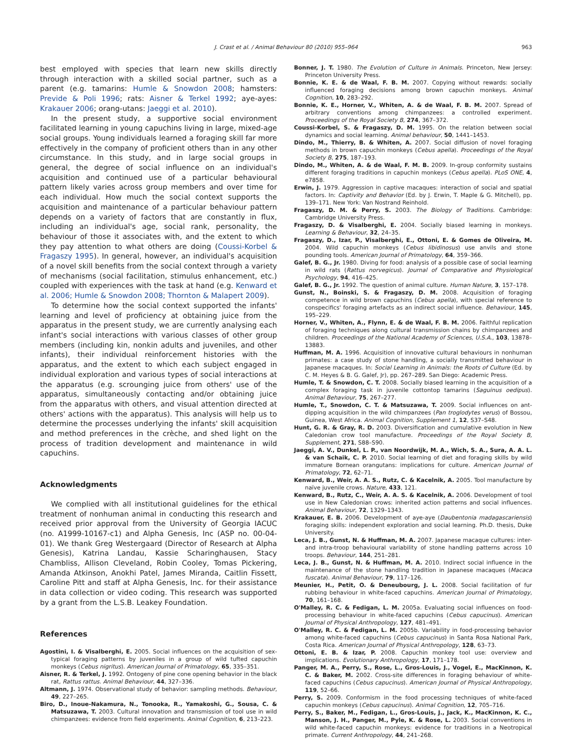J. Crast et al. / Animal Behaviour 80 (2010) 955–964 963
best employed with species that learn new skills directly through interaction with a skilled social partner, such as a parent (e.g. tamarins: Humle & Snowdon 2008; hamsters: Previde & Poli 1996; rats: Aisner & Terkel 1992; aye-ayes: Krakauer 2006; orang-utans: Jaeggi et al. 2010).
In the present study, a supportive social environment facilitated learning in young capuchins living in large, mixed-age social groups. Young individuals learned a foraging skill far more effectively in the company of proficient others than in any other circumstance. In this study, and in large social groups in general, the degree of social influence on an individual's acquisition and continued use of a particular behavioural pattern likely varies across group members and over time for each individual. How much the social context supports the acquisition and maintenance of a particular behaviour pattern depends on a variety of factors that are constantly in flux, including an individual's age, social rank, personality, the behaviour of those it associates with, and the extent to which they pay attention to what others are doing (Coussi-Korbel & Fragaszy 1995). In general, however, an individual's acquisition of a novel skill benefits from the social context through a variety of mechanisms (social facilitation, stimulus enhancement, etc.) coupled with experiences with the task at hand (e.g. Kenward et al. 2006; Humle & Snowdon 2008; Thornton & Malapert 2009).
To determine how the social context supported the infants' learning and level of proficiency at obtaining juice from the apparatus in the present study, we are currently analysing each infant's social interactions with various classes of other group members (including kin, nonkin adults and juveniles, and other infants), their individual reinforcement histories with the apparatus, and the extent to which each subject engaged in individual exploration and various types of social interactions at the apparatus (e.g. scrounging juice from others' use of the apparatus, simultaneously contacting and/or obtaining juice from the apparatus with others, and visual attention directed at others' actions with the apparatus). This analysis will help us to determine the processes underlying the infants' skill acquisition and method preferences in the crèche, and shed light on the process of tradition development and maintenance in wild capuchins.
Acknowledgments
We complied with all institutional guidelines for the ethical treatment of nonhuman animal in conducting this research and received prior approval from the University of Georgia IACUC (no. A1999-10167-c1) and Alpha Genesis, Inc (ASP no. 00-04-01). We thank Greg Westergaard (Director of Research at Alpha Genesis), Katrina Landau, Kassie Scharinghausen, Stacy Chambliss, Allison Cleveland, Robin Cooley, Tomas Pickering, Amanda Atkinson, Anokhi Patel, James Miranda, Caitlin Fissett, Caroline Pitt and staff at Alpha Genesis, Inc. for their assistance in data collection or video coding. This research was supported by a grant from the L.S.B. Leakey Foundation.
References
Agostini, I. & Visalberghi, E. 2005. Social influences on the acquisition of sex-typical foraging patterns by juveniles in a group of wild tufted capuchin monkeys (Cebus nigritus). American Journal of Primatology, 65, 335–351.
Aisner, R. & Terkel, J. 1992. Ontogeny of pine cone opening behavior in the black rat, Rattus rattus. Animal Behaviour, 44, 327–336.
Altmann, J. 1974. Observational study of behavior: sampling methods. Behaviour, 49, 227–265.
Biro, D., Inoue-Nakamura, N., Tonooka, R., Yamakoshi, G., Sousa, C. & Matsuzawa, T. 2003. Cultural innovation and transmission of tool use in wild chimpanzees: evidence from field experiments. Animal Cognition, 6, 213–223.
Bonner, J. T. 1980. The Evolution of Culture in Animals. Princeton, New Jersey: Princeton University Press.
Bonnie, K. E. & de Waal, F. B. M. 2007. Copying without rewards: socially influenced foraging decisions among brown capuchin monkeys. Animal Cognition, 10, 283–292.
Bonnie, K. E., Horner, V., Whiten, A. & de Waal, F. B. M. 2007. Spread of arbitrary conventions among chimpanzees: a controlled experiment. Proceedings of the Royal Society B, 274, 367–372.
Coussi-Korbel, S. & Fragaszy, D. M. 1995. On the relation between social dynamics and social learning. Animal behaviour, 50, 1441–1453.
Dindo, M., Thierry, B. & Whiten, A. 2007. Social diffusion of novel foraging methods in brown capuchin monkeys (Cebus apella). Proceedings of the Royal Society B, 275, 187–193.
Dindo, M., Whiten, A. & de Waal, F. M. B. 2009. In-group conformity sustains different foraging traditions in capuchin monkeys (Cebus apella). PLoS ONE, 4, e7858.
Erwin, J. 1979. Aggression in captive macaques: interaction of social and spatial factors. In: Captivity and Behavior (Ed. by J. Erwin, T. Maple & G. Mitchell), pp. 139–171. New York: Van Nostrand Reinhold.
Fragaszy, D. M. & Perry, S. 2003. The Biology of Traditions. Cambridge: Cambridge University Press.
Fragaszy, D. & Visalberghi, E. 2004. Socially biased learning in monkeys. Learning & Behaviour, 32, 24–35.
Fragaszy, D., Izar, P., Visalberghi, E., Ottoni, E. & Gomes de Oliveira, M. 2004. Wild capuchin monkeys (Cebus libidinosus) use anvils and stone pounding tools. American Journal of Primatology, 64, 359–366.
Galef, B. G., Jr. 1980. Diving for food: analysis of a possible case of social learning in wild rats (Rattus norvegicus). Journal of Comparative and Physiological Psychology, 94, 416–425.
Galef, B. G., Jr. 1992. The question of animal culture. Human Nature, 3, 157–178.
Gunst, N., Boinski, S. & Fragaszy, D. M. 2008. Acquisition of foraging competence in wild brown capuchins (Cebus apella), with special reference to conspecifics' foraging artefacts as an indirect social influence. Behaviour, 145, 195–229.
Horner, V., Whiten, A., Flynn, E. & de Waal, F. B. M. 2006. Faithful replication of foraging techniques along cultural transmission chains by chimpanzees and children. Proceedings of the National Academy of Sciences, U.S.A., 103, 13878–13883.
Huffman, M. A. 1996. Acquisition of innovative cultural behaviours in nonhuman primates: a case study of stone handling, a socially transmitted behaviour in Japanese macaques. In: Social Learning in Animals: the Roots of Culture (Ed. by C. M. Heyes & B. G. Galef, Jr), pp. 267–289. San Diego: Academic Press.
Humle, T. & Snowdon, C. T. 2008. Socially biased learning in the acquisition of a complex foraging task in juvenile cottontop tamarins (Saguinus oedipus). Animal Behaviour, 75, 267–277.
Humle, T., Snowdon, C. T. & Matsuzawa, T. 2009. Social influences on ant-dipping acquisition in the wild chimpanzees (Pan troglodytes verus) of Bossou, Guinea, West Africa. Animal Cognition, Supplement 1, 12, S37–S48.
Hunt, G. R. & Gray, R. D. 2003. Diversification and cumulative evolution in New Caledonian crow tool manufacture. Proceedings of the Royal Society B, Supplement, 271, S88–S90.
Jaeggi, A. V., Dunkel, L. P., van Noordwijk, M. A., Wich, S. A., Sura, A. A. L. & van Schaik, C. P. 2010. Social learning of diet and foraging skills by wild immature Bornean orangutans: implications for culture. American Journal of Primatology, 72, 62–71.
Kenward, B., Weir, A. A. S., Rutz, C. & Kacelnik, A. 2005. Tool manufacture by naïve juvenile crows. Nature, 433, 121.
Kenward, B., Rutz, C., Weir, A. A. S. & Kacelnik, A. 2006. Development of tool use in New Caledonian crows: inherited action patterns and social influences. Animal Behaviour, 72, 1329–1343.
Krakauer, E. B. 2006. Development of aye-aye (Daubentonia madagascariensis) foraging skills: independent exploration and social learning. Ph.D. thesis, Duke University.
Leca, J. B., Gunst, N. & Huffman, M. A. 2007. Japanese macaque cultures: inter- and intra-troop behavioural variability of stone handling patterns across 10 troops. Behaviour, 144, 251–281.
Leca, J. B., Gunst, N. & Huffman, M. A. 2010. Indirect social influence in the maintenance of the stone handling tradition in Japanese macaques (Macaca fuscata). Animal Behaviour, 79, 117–126.
Meunier, H., Petit, O. & Deneubourg, J. L. 2008. Social facilitation of fur rubbing behaviour in white-faced capuchins. American Journal of Primatology, 70, 161–168.
O'Malley, R. C. & Fedigan, L. M. 2005a. Evaluating social influences on food-processing behaviour in white-faced capuchins (Cebus capucinus). American Journal of Physical Anthropology, 127, 481–491.
O'Malley, R. C. & Fedigan, L. M. 2005b. Variability in food-processing behavior among white-faced capuchins (Cebus capucinus) in Santa Rosa National Park, Costa Rica. American Journal of Physical Anthropology, 128, 63–73.
Ottoni, E. B. & Izar, P. 2008. Capuchin monkey tool use: overview and implications. Evolutionary Anthropology, 17, 171–178.
Panger, M. A., Perry, S., Rose, L., Gros-Louis, J., Vogel, E., MacKinnon, K. C. & Baker, M. 2002. Cross-site differences in foraging behaviour of white-faced capuchins (Cebus capucinus). American Journal of Physical Anthropology, 119, 52–66.
Perry, S. 2009. Conformism in the food processing techniques of white-faced capuchin monkeys (Cebus capucinus). Animal Cognition, 12, 705–716.
Perry, S., Baker, M., Fedigan, L., Gros-Louis, J., Jack, K., MacKinnon, K. C., Manson, J. H., Panger, M., Pyle, K. & Rose, L. 2003. Social conventions in wild white-faced capuchin monkeys: evidence for traditions in a Neotropical primate. Current Anthropology, 44, 241–268.